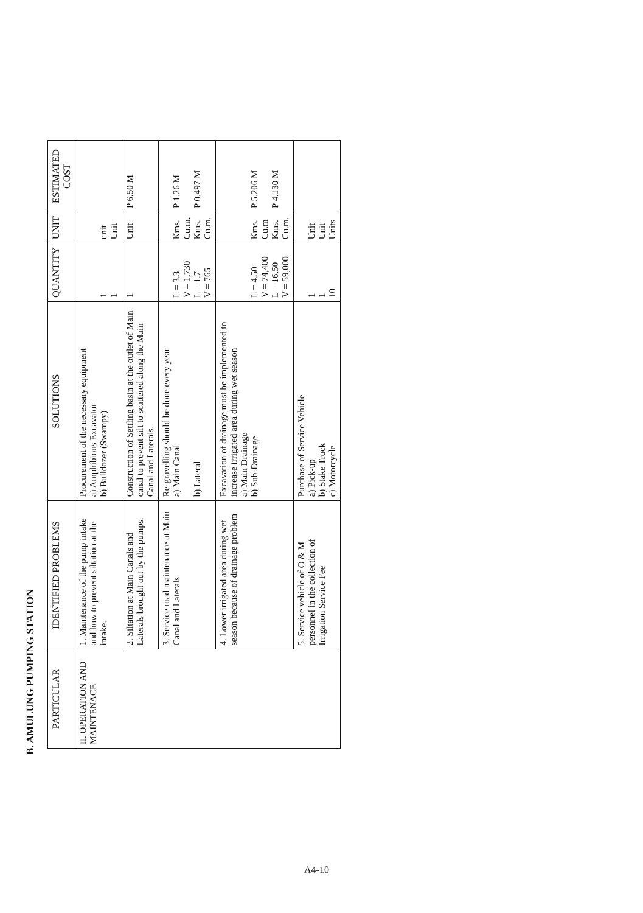B. AMULUNG PUMPING STATION
| PARTICULAR | IDENTIFIED PROBLEMS | SOLUTIONS | QUANTITY | UNIT | ESTIMATED COST |
| --- | --- | --- | --- | --- | --- |
| II. OPERATION AND MAINTENACE | 1. Maintenance of the pump intake and how to prevent siltation at the intake. | Procurement of the necessary equipment a) Amphibious Excavator b) Bulldozer (Swampy) | 1 1 | unit Unit | |
| | 2. Siltation at Main Canals and Laterals brought out by the pumps. | Construction of Settling basin at the outlet of Main canal to prevent silt to scattered along the Main Canal and Laterals. | 1 | Unit | P 6.50 M |
| | 3. Service road maintenance at Main Canal and Laterals | Re-gravelling should be done every year a) Main Canal b) Lateral | L = 3.3 V = 1,730 L = 1.7 V = 765 | Kms. Cu.m. Kms. Cu.m. | P 1.26 M P 0.497 M |
| | 4. Lower irrigated area during wet season because of drainage problem | Excavation of drainage must be implemented to increase irrigated area during wet season a) Main Drainage b) Sub-Drainage | L = 4.50 V = 74,400 L = 16.50 V = 59,000 | Kms. Cu.m Kms. Cu.m. | P 5.206 M P 4.130 M |
| | 5. Service vehicle of O & M personnel in the collection of Irrigation Service Fee | Purchase of Service Vehicle a) Pick-up b) Stake Truck c) Motorcycle | 1 1 10 | Unit Unit Units | |
A4-10